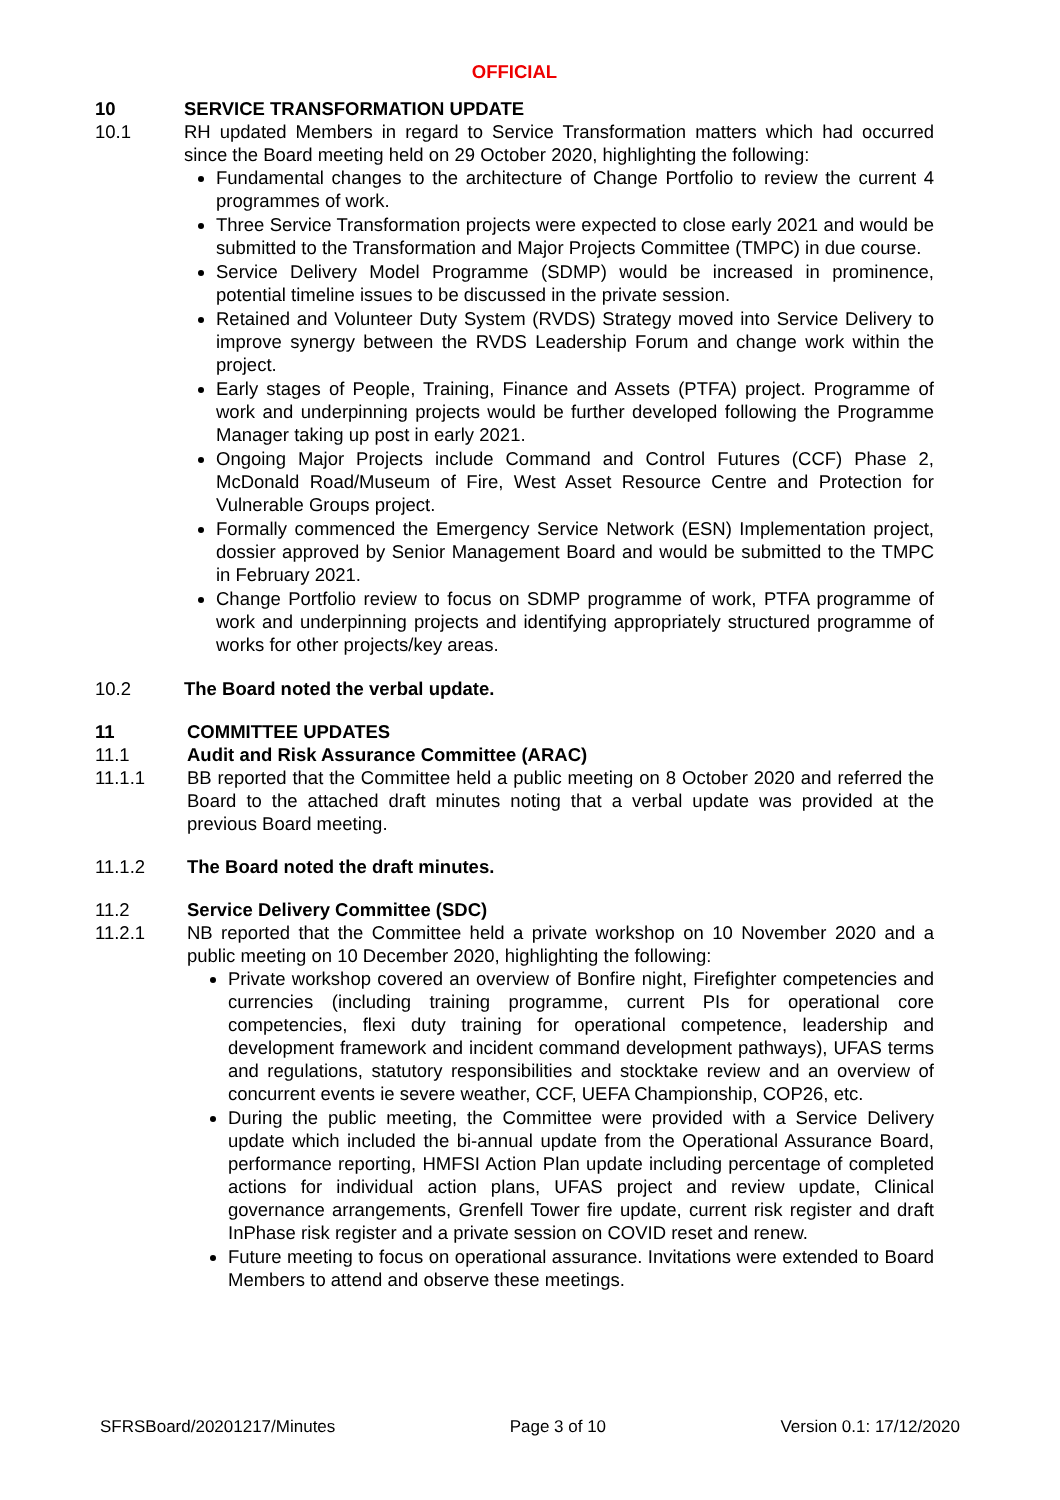OFFICIAL
10 SERVICE TRANSFORMATION UPDATE
10.1 RH updated Members in regard to Service Transformation matters which had occurred since the Board meeting held on 29 October 2020, highlighting the following:
Fundamental changes to the architecture of Change Portfolio to review the current 4 programmes of work.
Three Service Transformation projects were expected to close early 2021 and would be submitted to the Transformation and Major Projects Committee (TMPC) in due course.
Service Delivery Model Programme (SDMP) would be increased in prominence, potential timeline issues to be discussed in the private session.
Retained and Volunteer Duty System (RVDS) Strategy moved into Service Delivery to improve synergy between the RVDS Leadership Forum and change work within the project.
Early stages of People, Training, Finance and Assets (PTFA) project. Programme of work and underpinning projects would be further developed following the Programme Manager taking up post in early 2021.
Ongoing Major Projects include Command and Control Futures (CCF) Phase 2, McDonald Road/Museum of Fire, West Asset Resource Centre and Protection for Vulnerable Groups project.
Formally commenced the Emergency Service Network (ESN) Implementation project, dossier approved by Senior Management Board and would be submitted to the TMPC in February 2021.
Change Portfolio review to focus on SDMP programme of work, PTFA programme of work and underpinning projects and identifying appropriately structured programme of works for other projects/key areas.
10.2 The Board noted the verbal update.
11 COMMITTEE UPDATES
11.1 Audit and Risk Assurance Committee (ARAC)
11.1.1 BB reported that the Committee held a public meeting on 8 October 2020 and referred the Board to the attached draft minutes noting that a verbal update was provided at the previous Board meeting.
11.1.2 The Board noted the draft minutes.
11.2 Service Delivery Committee (SDC)
11.2.1 NB reported that the Committee held a private workshop on 10 November 2020 and a public meeting on 10 December 2020, highlighting the following:
Private workshop covered an overview of Bonfire night, Firefighter competencies and currencies (including training programme, current PIs for operational core competencies, flexi duty training for operational competence, leadership and development framework and incident command development pathways), UFAS terms and regulations, statutory responsibilities and stocktake review and an overview of concurrent events ie severe weather, CCF, UEFA Championship, COP26, etc.
During the public meeting, the Committee were provided with a Service Delivery update which included the bi-annual update from the Operational Assurance Board, performance reporting, HMFSI Action Plan update including percentage of completed actions for individual action plans, UFAS project and review update, Clinical governance arrangements, Grenfell Tower fire update, current risk register and draft InPhase risk register and a private session on COVID reset and renew.
Future meeting to focus on operational assurance. Invitations were extended to Board Members to attend and observe these meetings.
SFRSBoard/20201217/Minutes Page 3 of 10 Version 0.1: 17/12/2020